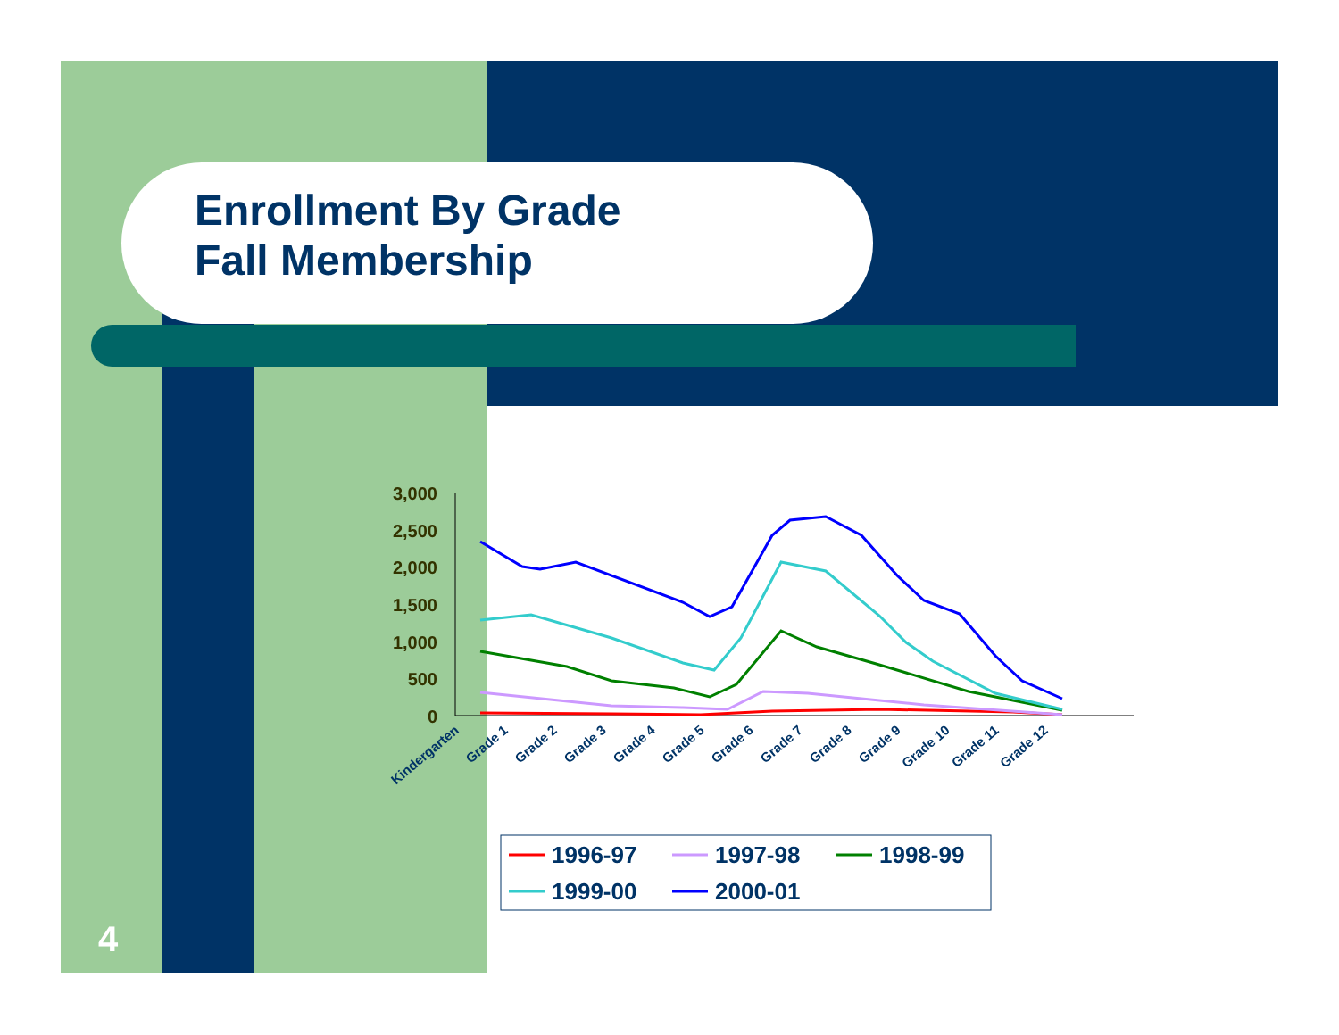Enrollment By Grade
Fall Membership
3,000
2,500
2,000
1,500
1,000
500
0
Kindergarten
Grade 1
Grade 2
Grade 3
Grade 4
Grade 5
Grade 6
Grade 7
Grade 8
Grade 9
Grade 10
Grade 11
Grade 12
1996-97
1997-98
1998-99
1999-00
2000-01
4